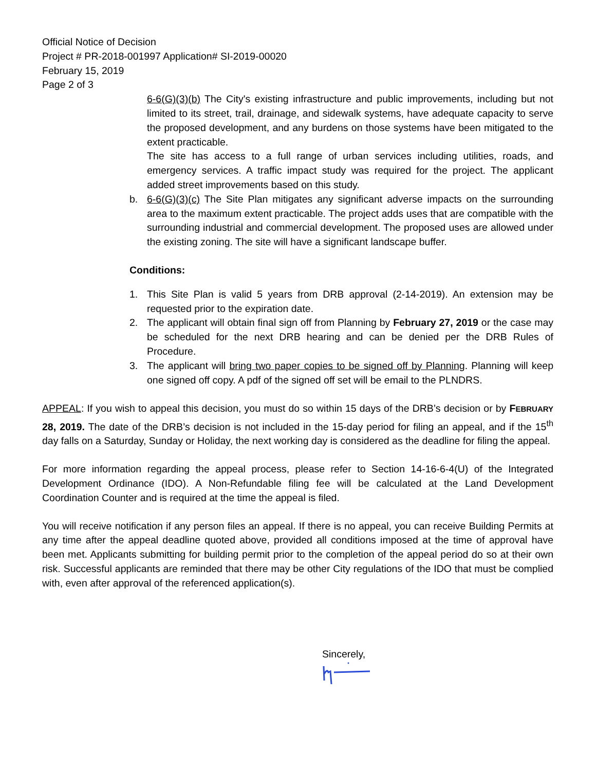Official Notice of Decision
Project # PR-2018-001997 Application# SI-2019-00020
February 15, 2019
Page 2 of 3
6-6(G)(3)(b) The City's existing infrastructure and public improvements, including but not limited to its street, trail, drainage, and sidewalk systems, have adequate capacity to serve the proposed development, and any burdens on those systems have been mitigated to the extent practicable.
The site has access to a full range of urban services including utilities, roads, and emergency services. A traffic impact study was required for the project. The applicant added street improvements based on this study.
b. 6-6(G)(3)(c) The Site Plan mitigates any significant adverse impacts on the surrounding area to the maximum extent practicable. The project adds uses that are compatible with the surrounding industrial and commercial development. The proposed uses are allowed under the existing zoning. The site will have a significant landscape buffer.
Conditions:
1. This Site Plan is valid 5 years from DRB approval (2-14-2019). An extension may be requested prior to the expiration date.
2. The applicant will obtain final sign off from Planning by February 27, 2019 or the case may be scheduled for the next DRB hearing and can be denied per the DRB Rules of Procedure.
3. The applicant will bring two paper copies to be signed off by Planning. Planning will keep one signed off copy. A pdf of the signed off set will be email to the PLNDRS.
APPEAL: If you wish to appeal this decision, you must do so within 15 days of the DRB’s decision or by FEBRUARY 28, 2019. The date of the DRB’s decision is not included in the 15-day period for filing an appeal, and if the 15<sup>th</sup> day falls on a Saturday, Sunday or Holiday, the next working day is considered as the deadline for filing the appeal.
For more information regarding the appeal process, please refer to Section 14-16-6-4(U) of the Integrated Development Ordinance (IDO). A Non-Refundable filing fee will be calculated at the Land Development Coordination Counter and is required at the time the appeal is filed.
You will receive notification if any person files an appeal. If there is no appeal, you can receive Building Permits at any time after the appeal deadline quoted above, provided all conditions imposed at the time of approval have been met. Applicants submitting for building permit prior to the completion of the appeal period do so at their own risk. Successful applicants are reminded that there may be other City regulations of the IDO that must be complied with, even after approval of the referenced application(s).
Sincerely,